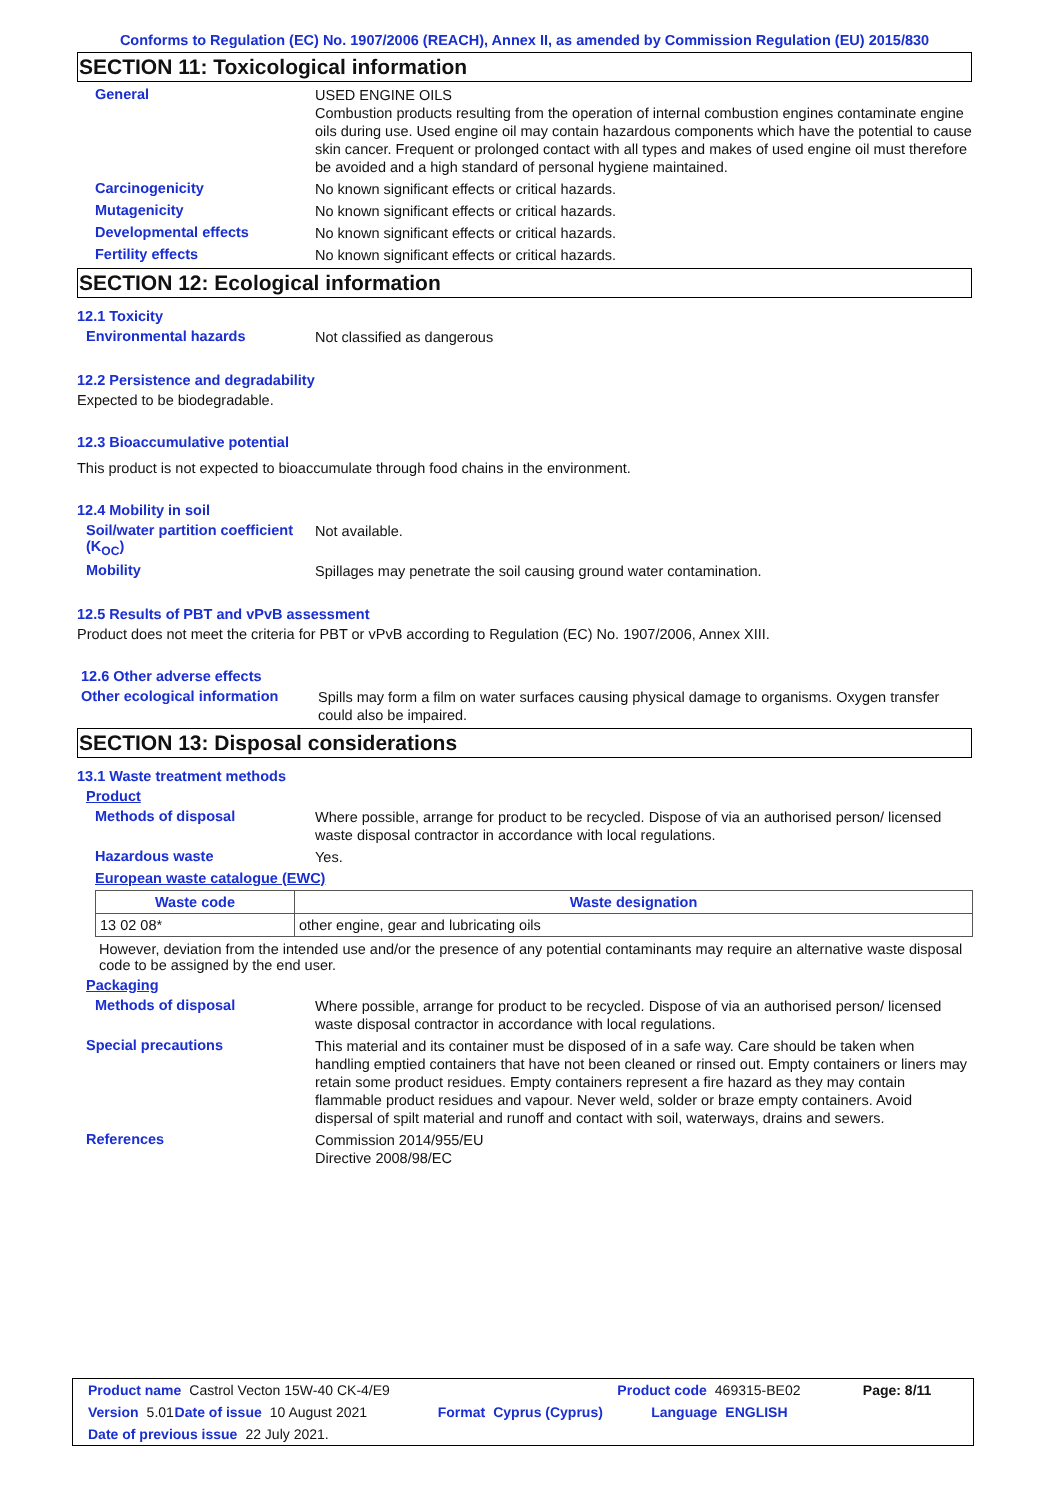Conforms to Regulation (EC) No. 1907/2006 (REACH), Annex II, as amended by Commission Regulation (EU) 2015/830
SECTION 11: Toxicological information
General
USED ENGINE OILS
Combustion products resulting from the operation of internal combustion engines contaminate engine oils during use. Used engine oil may contain hazardous components which have the potential to cause skin cancer. Frequent or prolonged contact with all types and makes of used engine oil must therefore be avoided and a high standard of personal hygiene maintained.
Carcinogenicity
No known significant effects or critical hazards.
Mutagenicity
No known significant effects or critical hazards.
Developmental effects
No known significant effects or critical hazards.
Fertility effects
No known significant effects or critical hazards.
SECTION 12: Ecological information
12.1 Toxicity
Environmental hazards
Not classified as dangerous
12.2 Persistence and degradability
Expected to be biodegradable.
12.3 Bioaccumulative potential
This product is not expected to bioaccumulate through food chains in the environment.
12.4 Mobility in soil
Soil/water partition coefficient (K<sub>OC</sub>)
Not available.
Mobility
Spillages may penetrate the soil causing ground water contamination.
12.5 Results of PBT and vPvB assessment
Product does not meet the criteria for PBT or vPvB according to Regulation (EC) No. 1907/2006, Annex XIII.
12.6 Other adverse effects
Other ecological information
Spills may form a film on water surfaces causing physical damage to organisms. Oxygen transfer could also be impaired.
SECTION 13: Disposal considerations
13.1 Waste treatment methods
Product
Methods of disposal
Where possible, arrange for product to be recycled. Dispose of via an authorised person/ licensed waste disposal contractor in accordance with local regulations.
Hazardous waste
Yes.
European waste catalogue (EWC)
| Waste code | Waste designation |
| --- | --- |
| 13 02 08* | other engine, gear and lubricating oils |
However, deviation from the intended use and/or the presence of any potential contaminants may require an alternative waste disposal code to be assigned by the end user.
Packaging
Methods of disposal
Where possible, arrange for product to be recycled. Dispose of via an authorised person/ licensed waste disposal contractor in accordance with local regulations.
Special precautions
This material and its container must be disposed of in a safe way. Care should be taken when handling emptied containers that have not been cleaned or rinsed out. Empty containers or liners may retain some product residues. Empty containers represent a fire hazard as they may contain flammable product residues and vapour. Never weld, solder or braze empty containers. Avoid dispersal of spilt material and runoff and contact with soil, waterways, drains and sewers.
References
Commission 2014/955/EU
Directive 2008/98/EC
Product name Castrol Vecton 15W-40 CK-4/E9 Product code 469315-BE02 Page: 8/11
Version 5.01 Date of issue 10 August 2021 Format Cyprus (Cyprus) Language ENGLISH
Date of previous issue 22 July 2021.